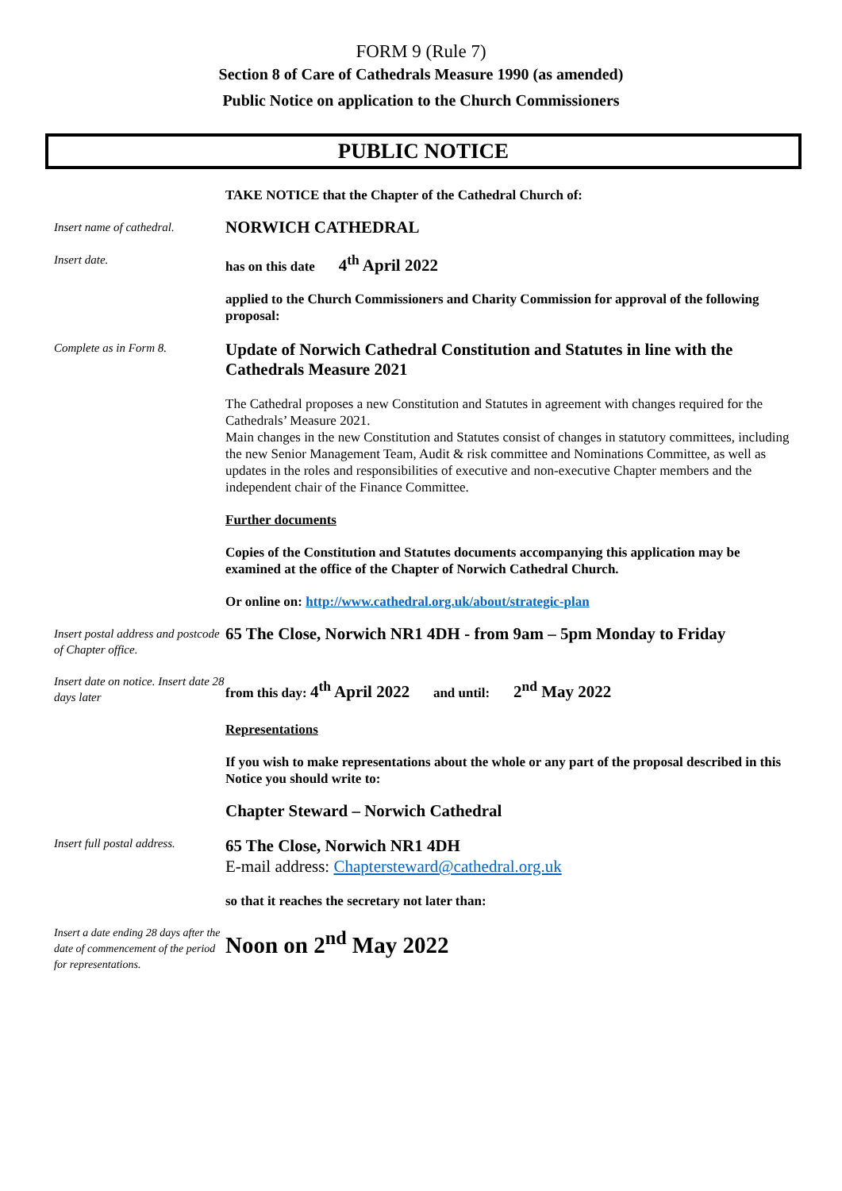FORM 9 (Rule 7)
Section 8 of Care of Cathedrals Measure 1990 (as amended)
Public Notice on application to the Church Commissioners
PUBLIC NOTICE
TAKE NOTICE that the Chapter of the Cathedral Church of:
Insert name of cathedral.
NORWICH CATHEDRAL
Insert date.
has on this date 4<sup>th</sup> April 2022
applied to the Church Commissioners and Charity Commission for approval of the following proposal:
Complete as in Form 8.
Update of Norwich Cathedral Constitution and Statutes in line with the Cathedrals Measure 2021
The Cathedral proposes a new Constitution and Statutes in agreement with changes required for the Cathedrals’ Measure 2021.
Main changes in the new Constitution and Statutes consist of changes in statutory committees, including the new Senior Management Team, Audit & risk committee and Nominations Committee, as well as updates in the roles and responsibilities of executive and non-executive Chapter members and the independent chair of the Finance Committee.
Further documents
Copies of the Constitution and Statutes documents accompanying this application may be examined at the office of the Chapter of Norwich Cathedral Church.
Or online on: http://www.cathedral.org.uk/about/strategic-plan
Insert postal address and postcode of Chapter office.
65 The Close, Norwich NR1 4DH - from 9am – 5pm Monday to Friday
Insert date on notice. Insert date 28 days later
from this day: 4<sup>th</sup> April 2022 and until: 2<sup>nd</sup> May 2022
Representations
If you wish to make representations about the whole or any part of the proposal described in this Notice you should write to:
Chapter Steward – Norwich Cathedral
Insert full postal address.
65 The Close, Norwich NR1 4DH
E-mail address: Chaptersteward@cathedral.org.uk
so that it reaches the secretary not later than:
Insert a date ending 28 days after the date of commencement of the period for representations.
Noon on 2<sup>nd</sup> May 2022